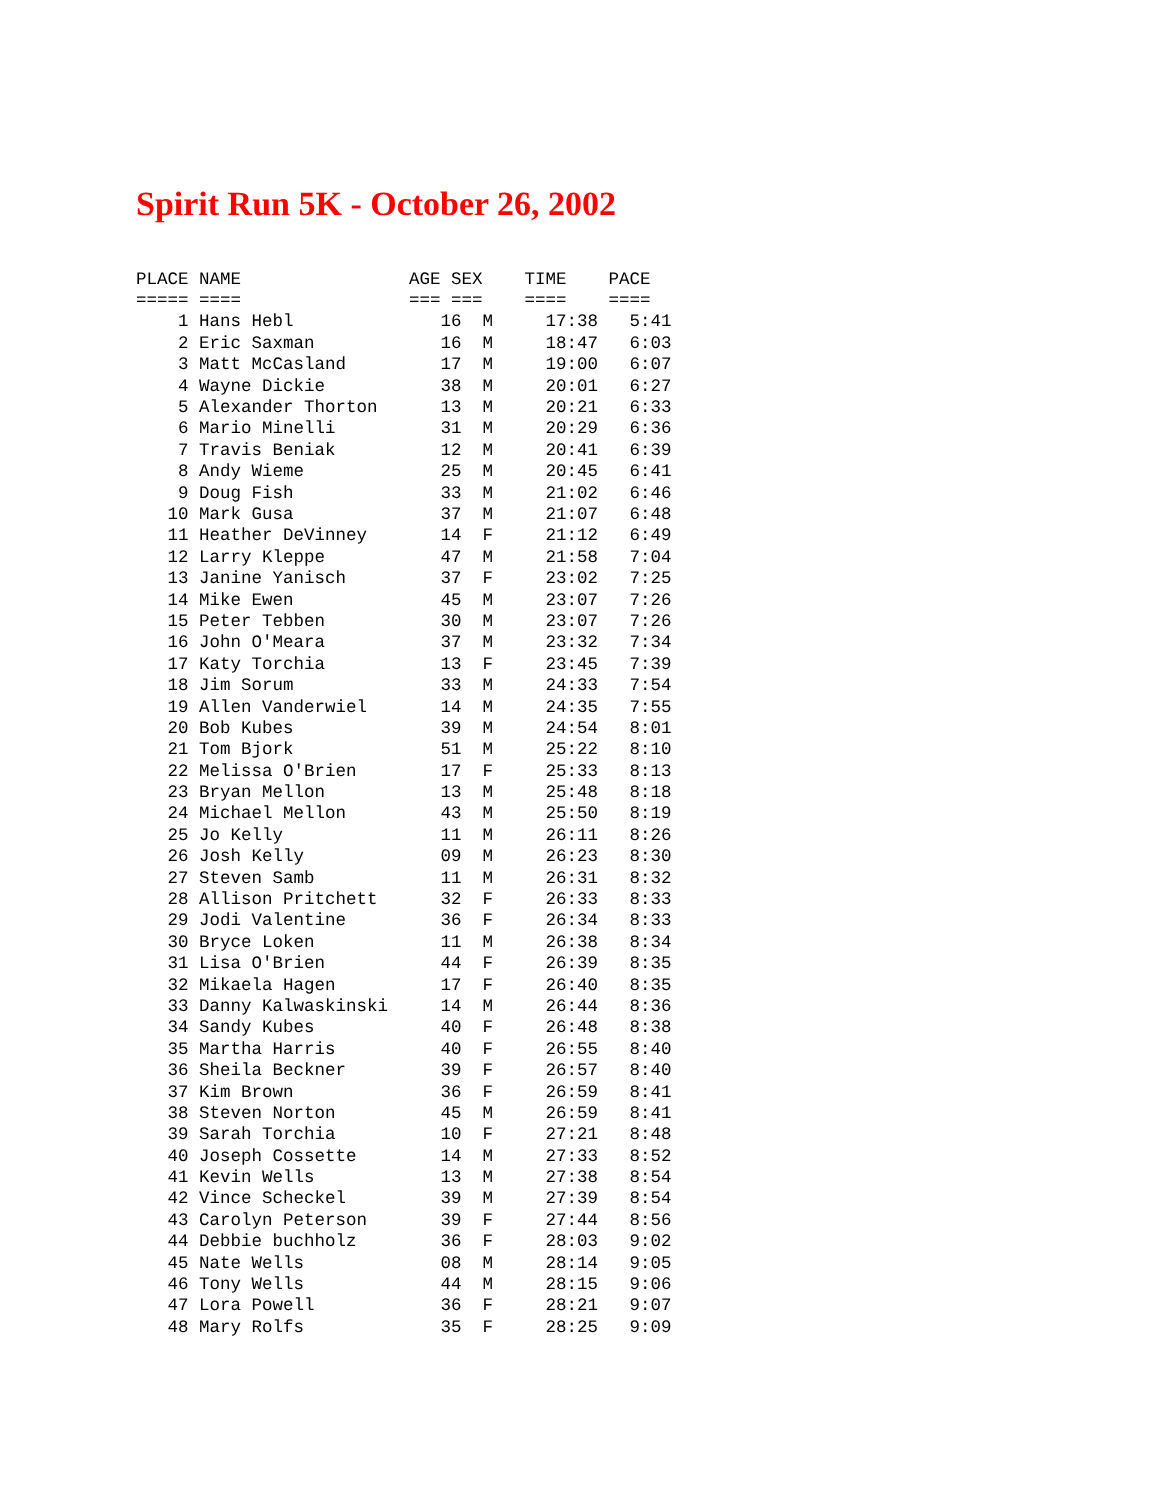Spirit Run 5K - October 26, 2002
| PLACE NAME AGE SEX TIME PACE |
| --- |
| ===== ==== === === ==== ==== |
| 1 Hans Hebl 16 M 17:38 5:41 |
| 2 Eric Saxman 16 M 18:47 6:03 |
| 3 Matt McCasland 17 M 19:00 6:07 |
| 4 Wayne Dickie 38 M 20:01 6:27 |
| 5 Alexander Thorton 13 M 20:21 6:33 |
| 6 Mario Minelli 31 M 20:29 6:36 |
| 7 Travis Beniak 12 M 20:41 6:39 |
| 8 Andy Wieme 25 M 20:45 6:41 |
| 9 Doug Fish 33 M 21:02 6:46 |
| 10 Mark Gusa 37 M 21:07 6:48 |
| 11 Heather DeVinney 14 F 21:12 6:49 |
| 12 Larry Kleppe 47 M 21:58 7:04 |
| 13 Janine Yanisch 37 F 23:02 7:25 |
| 14 Mike Ewen 45 M 23:07 7:26 |
| 15 Peter Tebben 30 M 23:07 7:26 |
| 16 John O'Meara 37 M 23:32 7:34 |
| 17 Katy Torchia 13 F 23:45 7:39 |
| 18 Jim Sorum 33 M 24:33 7:54 |
| 19 Allen Vanderwiel 14 M 24:35 7:55 |
| 20 Bob Kubes 39 M 24:54 8:01 |
| 21 Tom Bjork 51 M 25:22 8:10 |
| 22 Melissa O'Brien 17 F 25:33 8:13 |
| 23 Bryan Mellon 13 M 25:48 8:18 |
| 24 Michael Mellon 43 M 25:50 8:19 |
| 25 Jo Kelly 11 M 26:11 8:26 |
| 26 Josh Kelly 09 M 26:23 8:30 |
| 27 Steven Samb 11 M 26:31 8:32 |
| 28 Allison Pritchett 32 F 26:33 8:33 |
| 29 Jodi Valentine 36 F 26:34 8:33 |
| 30 Bryce Loken 11 M 26:38 8:34 |
| 31 Lisa O'Brien 44 F 26:39 8:35 |
| 32 Mikaela Hagen 17 F 26:40 8:35 |
| 33 Danny Kalwaskinski 14 M 26:44 8:36 |
| 34 Sandy Kubes 40 F 26:48 8:38 |
| 35 Martha Harris 40 F 26:55 8:40 |
| 36 Sheila Beckner 39 F 26:57 8:40 |
| 37 Kim Brown 36 F 26:59 8:41 |
| 38 Steven Norton 45 M 26:59 8:41 |
| 39 Sarah Torchia 10 F 27:21 8:48 |
| 40 Joseph Cossette 14 M 27:33 8:52 |
| 41 Kevin Wells 13 M 27:38 8:54 |
| 42 Vince Scheckel 39 M 27:39 8:54 |
| 43 Carolyn Peterson 39 F 27:44 8:56 |
| 44 Debbie buchholz 36 F 28:03 9:02 |
| 45 Nate Wells 08 M 28:14 9:05 |
| 46 Tony Wells 44 M 28:15 9:06 |
| 47 Lora Powell 36 F 28:21 9:07 |
| 48 Mary Rolfs 35 F 28:25 9:09 |